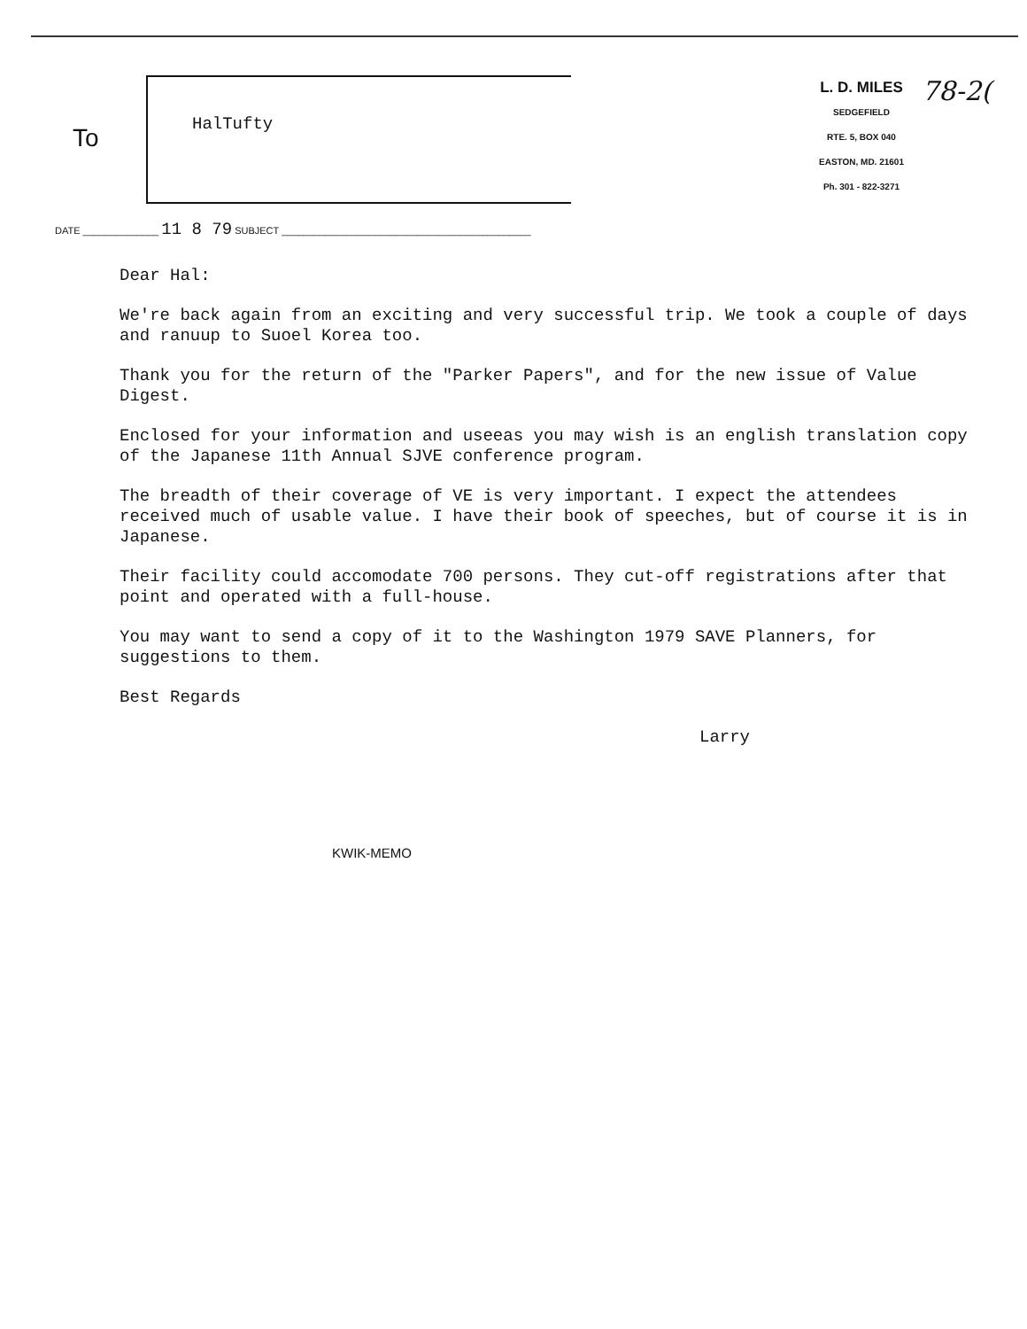To
HalTufty
L. D. MILES
SEDGEFIELD
RTE. 5, BOX 040
EASTON, MD. 21601
Ph. 301 - 822-3271
78-2(
DATE ______________ 11 8 79 SUBJECT ______________________________________________
Dear Hal:
We're back again from an exciting and very successful trip. We took a couple of days and ranuup to Suoel Korea too.
Thank you for the return of the "Parker Papers", and for the new issue of Value Digest.
Enclosed for your information and useeas you may wish is an english translation copy of the Japanese 11th Annual SJVE conference program.
The breadth of their coverage of VE is very important. I expect the attendees received much of usable value. I have their book of speeches, but of course it is in Japanese.
Their facility could accomodate 700 persons. They cut-off registrations after that point and operated with a full-house.
You may want to send a copy of it to the Washington 1979 SAVE Planners, for suggestions to them.
Best Regards
Larry
KWIK-MEMO